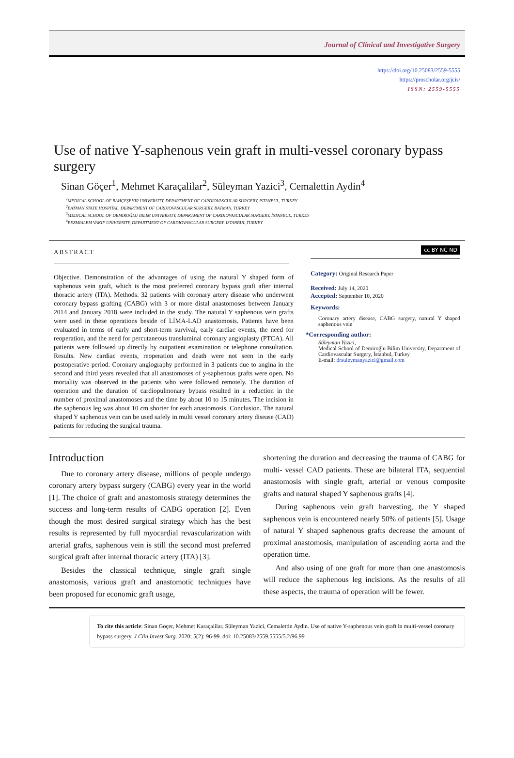Journal of Clinical and Investigative Surgery
https://doi.org/10.25083/2559-5555
https://proscholar.org/jcis/
ISSN: 2559-5555
Use of native Y-saphenous vein graft in multi-vessel coronary bypass surgery
Sinan Göçer<sup>1</sup>, Mehmet Karaçalilar<sup>2</sup>, Süleyman Yazici<sup>3</sup>, Cemalettin Aydin<sup>4</sup>
<sup>1</sup> MEDICAL SCHOOL OF BAHÇEŞEHIR UNIVERSITY, DEPARTMENT OF CARDIOVASCULAR SURGERY, ISTANBUL, TURKEY
<sup>2</sup> BATMAN STATE HOSPITAL, DEPARTMENT OF CARDIOVASCULAR SURGERY, BATMAN, TURKEY
<sup>3</sup> MEDICAL SCHOOL OF DEMIROĞLU BILIM UNIVERSITY, DEPARTMENT OF CARDIOVASCULAR SURGERY, İSTANBUL, TURKEY
<sup>4</sup> BEZMIALEM VAKIF UNIVERSITY, DEPARTMENT OF CARDIOVASCULAR SURGERY, İSTANBUL,TURKEY
ABSTRACT
Objective. Demonstration of the advantages of using the natural Y shaped form of saphenous vein graft, which is the most preferred coronary bypass graft after internal thoracic artery (ITA). Methods. 32 patients with coronary artery disease who underwent coronary bypass grafting (CABG) with 3 or more distal anastomoses between January 2014 and January 2018 were included in the study. The natural Y saphenous vein grafts were used in these operations beside of LİMA-LAD anastomosis. Patients have been evaluated in terms of early and short-term survival, early cardiac events, the need for reoperation, and the need for percutaneous transluminal coronary angioplasty (PTCA). All patients were followed up directly by outpatient examination or telephone consultation. Results. New cardiac events, reoperation and death were not seen in the early postoperative period. Coronary angiography performed in 3 patients due to angina in the second and third years revealed that all anastomoses of y-saphenous grafts were open. No mortality was observed in the patients who were followed remotely. The duration of operation and the duration of cardiopulmonary bypass resulted in a reduction in the number of proximal anastomoses and the time by about 10 to 15 minutes. The incision in the saphenous leg was about 10 cm shorter for each anastomosis. Conclusion. The natural shaped Y saphenous vein can be used safely in multi vessel coronary artery disease (CAD) patients for reducing the surgical trauma.
cc BY NC ND
Category: Original Research Paper
Received: July 14, 2020
Accepted: September 10, 2020
Keywords:
Coronary artery disease, CABG surgery, natural Y shaped saphenous vein
*Corresponding author:
Süleyman Yazici,
Medical School of Demiroğlu Bilim University, Department of Cardiovascular Surgery, İstanbul, Turkey
E-mail: drsuleymanyazici@gmail.com
Introduction
Due to coronary artery disease, millions of people undergo coronary artery bypass surgery (CABG) every year in the world [1]. The choice of graft and anastomosis strategy determines the success and long-term results of CABG operation [2]. Even though the most desired surgical strategy which has the best results is represented by full myocardial revascularization with arterial grafts, saphenous vein is still the second most preferred surgical graft after internal thoracic artery (ITA) [3].
Besides the classical technique, single graft single anastomosis, various graft and anastomotic techniques have been proposed for economic graft usage,
shortening the duration and decreasing the trauma of CABG for multi- vessel CAD patients. These are bilateral ITA, sequential anastomosis with single graft, arterial or venous composite grafts and natural shaped Y saphenous grafts [4].
During saphenous vein graft harvesting, the Y shaped saphenous vein is encountered nearly 50% of patients [5]. Usage of natural Y shaped saphenous grafts decrease the amount of proximal anastomosis, manipulation of ascending aorta and the operation time.
And also using of one graft for more than one anastomosis will reduce the saphenous leg incisions. As the results of all these aspects, the trauma of operation will be fewer.
To cite this article: Sinan Göçer, Mehmet Karaçalilar, Süleyman Yazici, Cemalettin Aydin. Use of native Y-saphenous vein graft in multi-vessel coronary bypass surgery. J Clin Invest Surg. 2020; 5(2): 96-99. doi: 10.25083/2559.5555/5.2/96.99